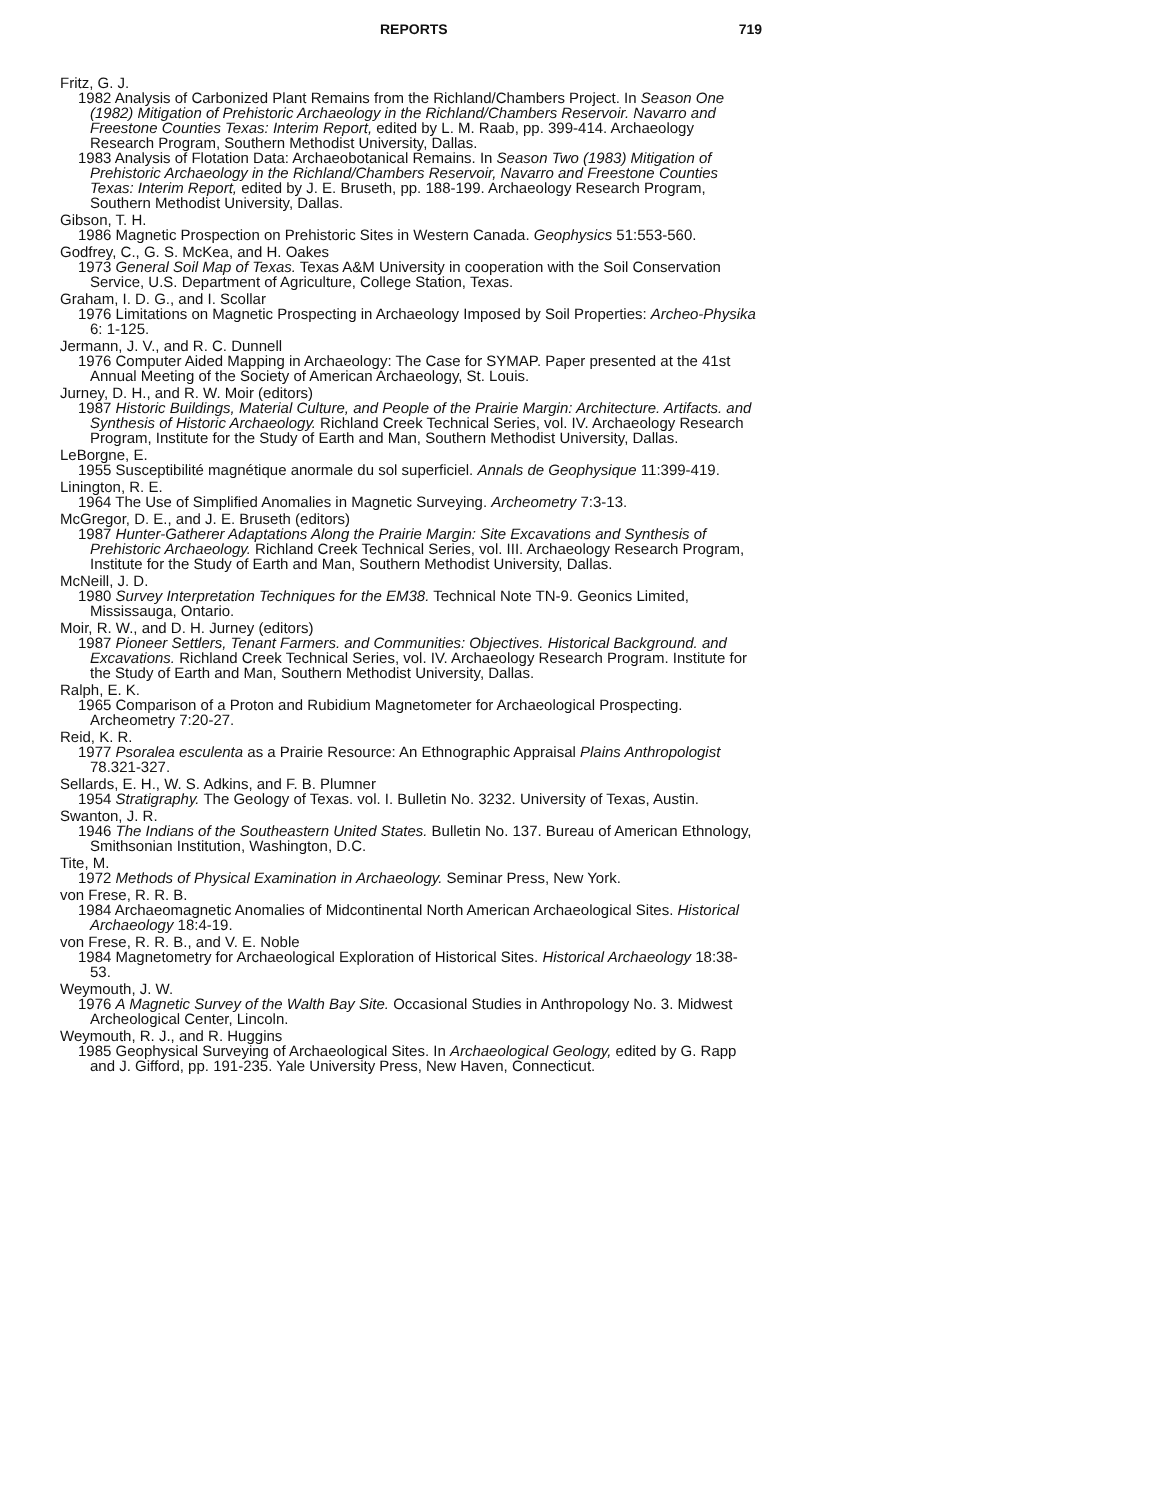REPORTS 719
Fritz, G. J.
1982 Analysis of Carbonized Plant Remains from the Richland/Chambers Project. In Season One (1982) Mitigation of Prehistoric Archaeology in the Richland/Chambers Reservoir. Navarro and Freestone Counties Texas: Interim Report, edited by L. M. Raab, pp. 399-414. Archaeology Research Program, Southern Methodist University, Dallas.
1983 Analysis of Flotation Data: Archaeobotanical Remains. In Season Two (1983) Mitigation of Prehistoric Archaeology in the Richland/Chambers Reservoir, Navarro and Freestone Counties Texas: Interim Report, edited by J. E. Bruseth, pp. 188-199. Archaeology Research Program, Southern Methodist University, Dallas.
Gibson, T. H.
1986 Magnetic Prospection on Prehistoric Sites in Western Canada. Geophysics 51:553-560.
Godfrey, C., G. S. McKea, and H. Oakes
1973 General Soil Map of Texas. Texas A&M University in cooperation with the Soil Conservation Service, U.S. Department of Agriculture, College Station, Texas.
Graham, I. D. G., and I. Scollar
1976 Limitations on Magnetic Prospecting in Archaeology Imposed by Soil Properties: Archeo-Physika 6: 1-125.
Jermann, J. V., and R. C. Dunnell
1976 Computer Aided Mapping in Archaeology: The Case for SYMAP. Paper presented at the 41st Annual Meeting of the Society of American Archaeology, St. Louis.
Jurney, D. H., and R. W. Moir (editors)
1987 Historic Buildings, Material Culture, and People of the Prairie Margin: Architecture. Artifacts. and Synthesis of Historic Archaeology. Richland Creek Technical Series, vol. IV. Archaeology Research Program, Institute for the Study of Earth and Man, Southern Methodist University, Dallas.
LeBorgne, E.
1955 Susceptibilité magnétique anormale du sol superficiel. Annals de Geophysique 11:399-419.
Linington, R. E.
1964 The Use of Simplified Anomalies in Magnetic Surveying. Archeometry 7:3-13.
McGregor, D. E., and J. E. Bruseth (editors)
1987 Hunter-Gatherer Adaptations Along the Prairie Margin: Site Excavations and Synthesis of Prehistoric Archaeology. Richland Creek Technical Series, vol. III. Archaeology Research Program, Institute for the Study of Earth and Man, Southern Methodist University, Dallas.
McNeill, J. D.
1980 Survey Interpretation Techniques for the EM38. Technical Note TN-9. Geonics Limited, Mississauga, Ontario.
Moir, R. W., and D. H. Jurney (editors)
1987 Pioneer Settlers, Tenant Farmers. and Communities: Objectives. Historical Background. and Excavations. Richland Creek Technical Series, vol. IV. Archaeology Research Program. Institute for the Study of Earth and Man, Southern Methodist University, Dallas.
Ralph, E. K.
1965 Comparison of a Proton and Rubidium Magnetometer for Archaeological Prospecting. Archeometry 7:20-27.
Reid, K. R.
1977 Psoralea esculenta as a Prairie Resource: An Ethnographic Appraisal Plains Anthropologist 78.321-327.
Sellards, E. H., W. S. Adkins, and F. B. Plumner
1954 Stratigraphy. The Geology of Texas. vol. I. Bulletin No. 3232. University of Texas, Austin.
Swanton, J. R.
1946 The Indians of the Southeastern United States. Bulletin No. 137. Bureau of American Ethnology, Smithsonian Institution, Washington, D.C.
Tite, M.
1972 Methods of Physical Examination in Archaeology. Seminar Press, New York.
von Frese, R. R. B.
1984 Archaeomagnetic Anomalies of Midcontinental North American Archaeological Sites. Historical Archaeology 18:4-19.
von Frese, R. R. B., and V. E. Noble
1984 Magnetometry for Archaeological Exploration of Historical Sites. Historical Archaeology 18:38-53.
Weymouth, J. W.
1976 A Magnetic Survey of the Walth Bay Site. Occasional Studies in Anthropology No. 3. Midwest Archeological Center, Lincoln.
Weymouth, R. J., and R. Huggins
1985 Geophysical Surveying of Archaeological Sites. In Archaeological Geology, edited by G. Rapp and J. Gifford, pp. 191-235. Yale University Press, New Haven, Connecticut.